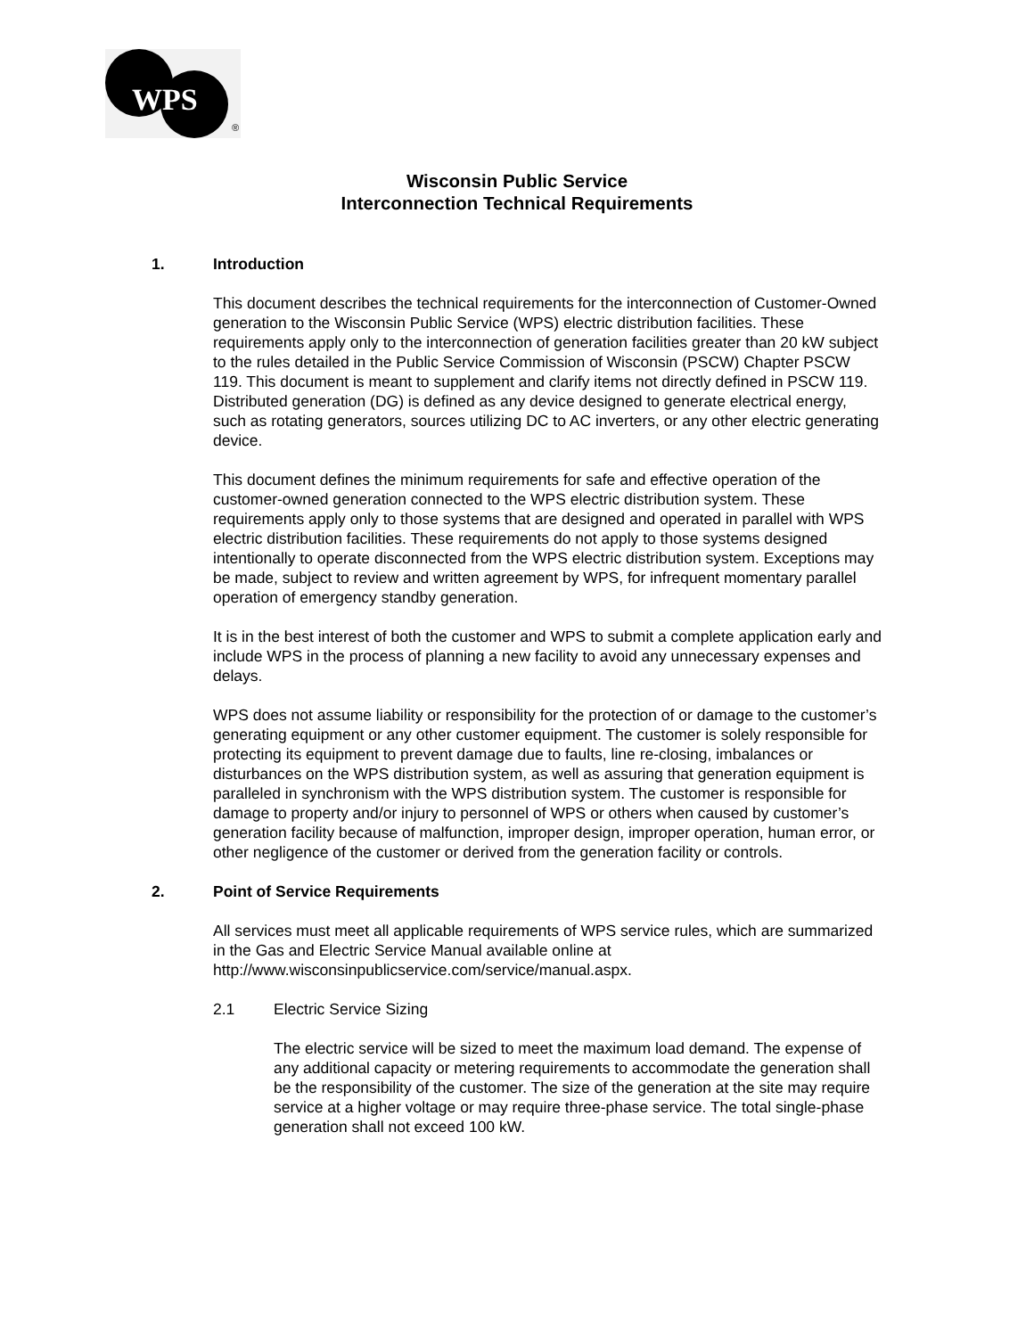WPS
®
Wisconsin Public Service
Interconnection Technical Requirements
1. Introduction
This document describes the technical requirements for the interconnection of Customer-Owned generation to the Wisconsin Public Service (WPS) electric distribution facilities. These requirements apply only to the interconnection of generation facilities greater than 20 kW subject to the rules detailed in the Public Service Commission of Wisconsin (PSCW) Chapter PSCW 119. This document is meant to supplement and clarify items not directly defined in PSCW 119. Distributed generation (DG) is defined as any device designed to generate electrical energy, such as rotating generators, sources utilizing DC to AC inverters, or any other electric generating device.
This document defines the minimum requirements for safe and effective operation of the customer-owned generation connected to the WPS electric distribution system. These requirements apply only to those systems that are designed and operated in parallel with WPS electric distribution facilities. These requirements do not apply to those systems designed intentionally to operate disconnected from the WPS electric distribution system. Exceptions may be made, subject to review and written agreement by WPS, for infrequent momentary parallel operation of emergency standby generation.
It is in the best interest of both the customer and WPS to submit a complete application early and include WPS in the process of planning a new facility to avoid any unnecessary expenses and delays.
WPS does not assume liability or responsibility for the protection of or damage to the customer’s generating equipment or any other customer equipment. The customer is solely responsible for protecting its equipment to prevent damage due to faults, line re-closing, imbalances or disturbances on the WPS distribution system, as well as assuring that generation equipment is paralleled in synchronism with the WPS distribution system. The customer is responsible for damage to property and/or injury to personnel of WPS or others when caused by customer’s generation facility because of malfunction, improper design, improper operation, human error, or other negligence of the customer or derived from the generation facility or controls.
2. Point of Service Requirements
All services must meet all applicable requirements of WPS service rules, which are summarized in the Gas and Electric Service Manual available online at http://www.wisconsinpublicservice.com/service/manual.aspx.
2.1 Electric Service Sizing
The electric service will be sized to meet the maximum load demand. The expense of any additional capacity or metering requirements to accommodate the generation shall be the responsibility of the customer. The size of the generation at the site may require service at a higher voltage or may require three-phase service. The total single-phase generation shall not exceed 100 kW.